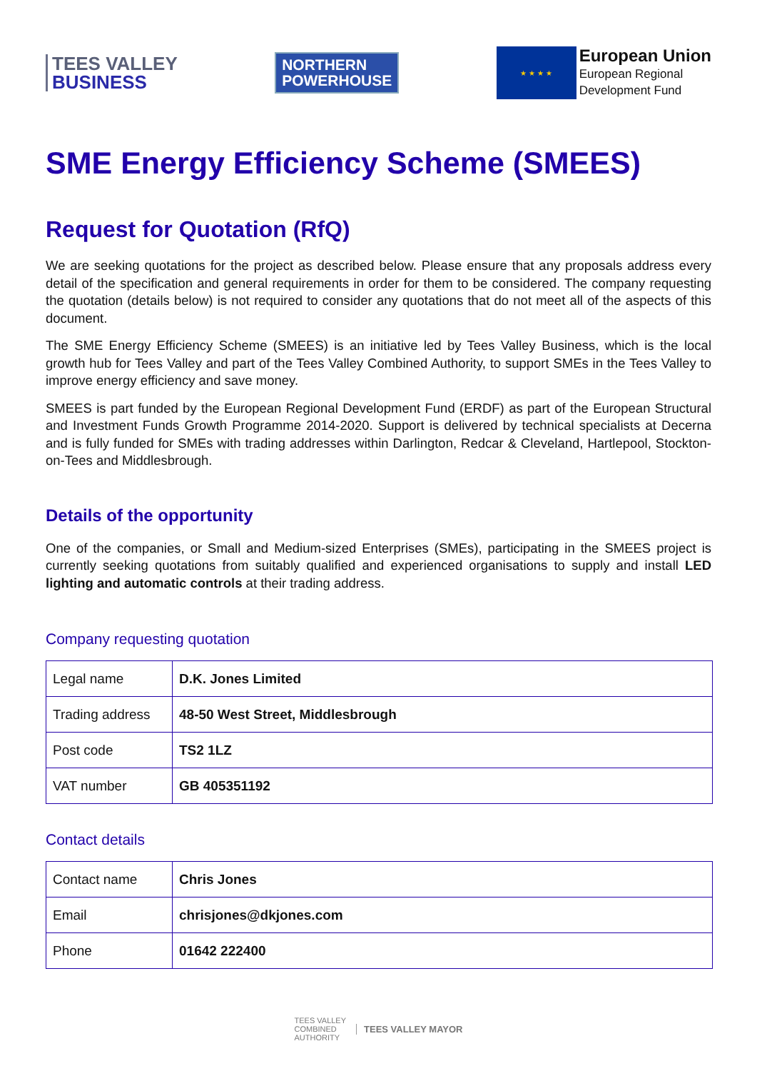TEES VALLEY
BUSINESS
NORTHERN
POWERHOUSE
★ ★ ★ ★
European Union
European Regional
Development Fund
SME Energy Efficiency Scheme (SMEES)
Request for Quotation (RfQ)
We are seeking quotations for the project as described below. Please ensure that any proposals address every detail of the specification and general requirements in order for them to be considered. The company requesting the quotation (details below) is not required to consider any quotations that do not meet all of the aspects of this document.
The SME Energy Efficiency Scheme (SMEES) is an initiative led by Tees Valley Business, which is the local growth hub for Tees Valley and part of the Tees Valley Combined Authority, to support SMEs in the Tees Valley to improve energy efficiency and save money.
SMEES is part funded by the European Regional Development Fund (ERDF) as part of the European Structural and Investment Funds Growth Programme 2014-2020. Support is delivered by technical specialists at Decerna and is fully funded for SMEs with trading addresses within Darlington, Redcar & Cleveland, Hartlepool, Stockton-on-Tees and Middlesbrough.
Details of the opportunity
One of the companies, or Small and Medium-sized Enterprises (SMEs), participating in the SMEES project is currently seeking quotations from suitably qualified and experienced organisations to supply and install LED lighting and automatic controls at their trading address.
Company requesting quotation
| Legal name | D.K. Jones Limited |
| Trading address | 48-50 West Street, Middlesbrough |
| Post code | TS2 1LZ |
| VAT number | GB 405351192 |
Contact details
| Contact name | Chris Jones |
| Email | chrisjones@dkjones.com |
| Phone | 01642 222400 |
TEES VALLEY
COMBINED
AUTHORITY
TEES VALLEY MAYOR